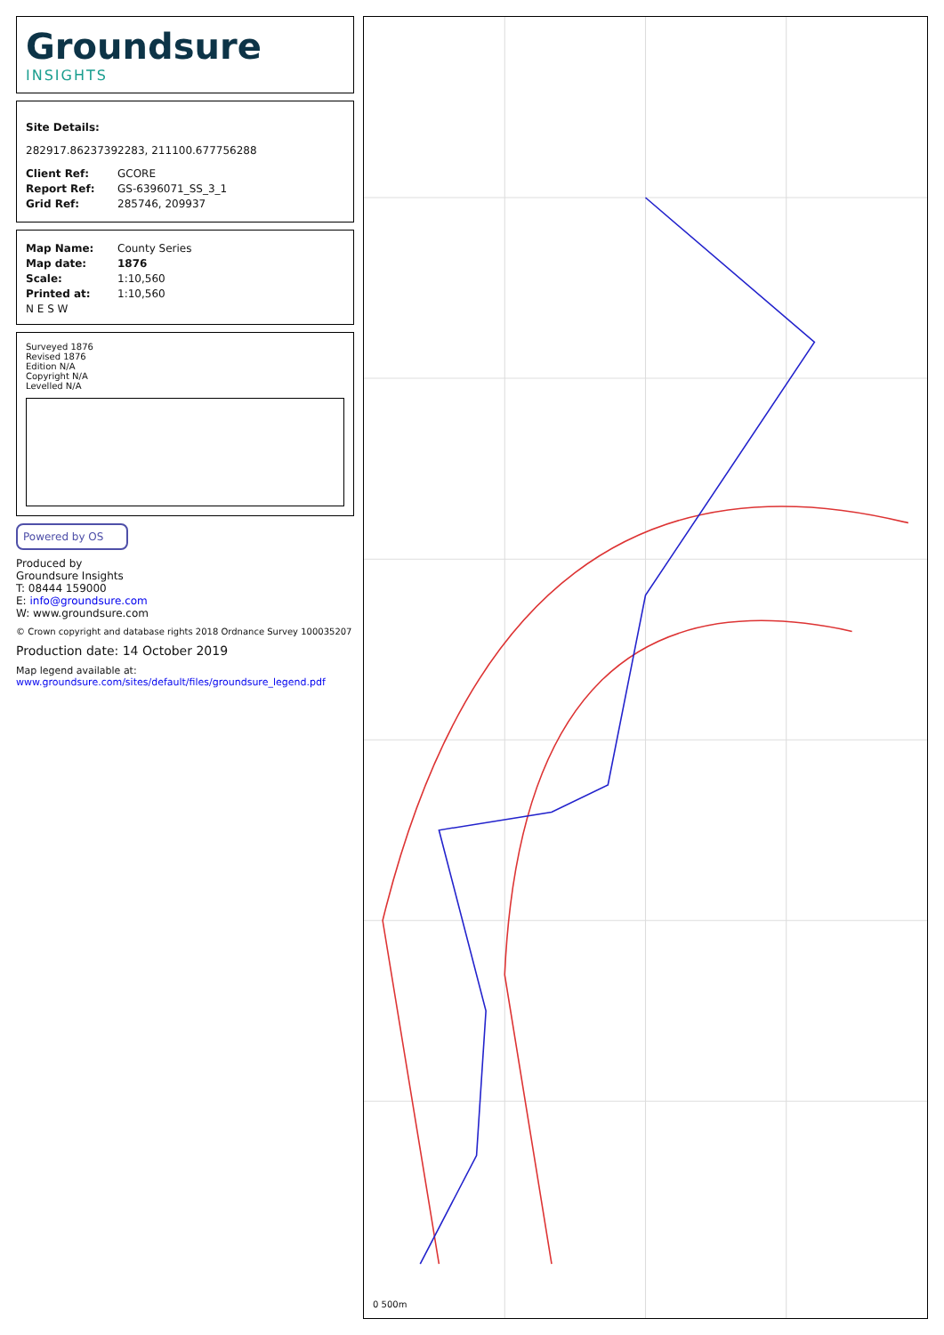Groundsure
INSIGHTS
Site Details:
282917.86237392283, 211100.677756288
Client Ref: GCORE
Report Ref: GS-6396071_SS_3_1
Grid Ref: 285746, 209937
Map Name: County Series
Map date: 1876
Scale: 1:10,560
Printed at: 1:10,560
N E S W
Surveyed 1876
Revised 1876
Edition N/A
Copyright N/A
Levelled N/A
Powered by OS
Produced by
Groundsure Insights
T: 08444 159000
E: info@groundsure.com
W: www.groundsure.com
© Crown copyright and database rights 2018 Ordnance Survey 100035207
Production date: 14 October 2019
Map legend available at:
www.groundsure.com/sites/default/files/groundsure_legend.pdf
0 500m